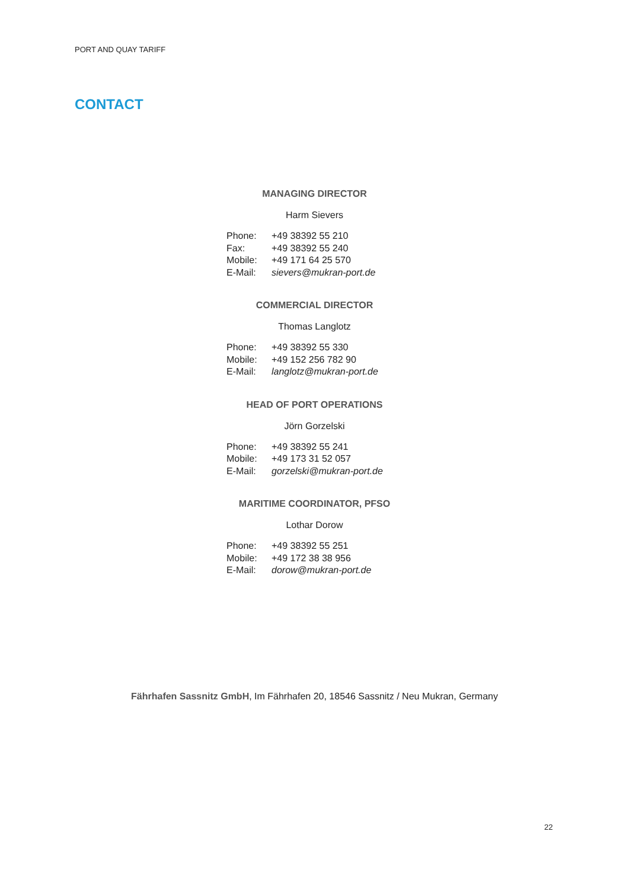PORT AND QUAY TARIFF
CONTACT
MANAGING DIRECTOR
Harm Sievers
| Phone: | +49 38392 55 210 |
| Fax: | +49 38392 55 240 |
| Mobile: | +49 171 64 25 570 |
| E-Mail: | sievers@mukran-port.de |
COMMERCIAL DIRECTOR
Thomas Langlotz
| Phone: | +49 38392 55 330 |
| Mobile: | +49 152 256 782 90 |
| E-Mail: | langlotz@mukran-port.de |
HEAD OF PORT OPERATIONS
Jörn Gorzelski
| Phone: | +49 38392 55 241 |
| Mobile: | +49 173 31 52 057 |
| E-Mail: | gorzelski@mukran-port.de |
MARITIME COORDINATOR, PFSO
Lothar Dorow
| Phone: | +49 38392 55 251 |
| Mobile: | +49 172 38 38 956 |
| E-Mail: | dorow@mukran-port.de |
Fährhafen Sassnitz GmbH, Im Fährhafen 20, 18546 Sassnitz / Neu Mukran, Germany
22